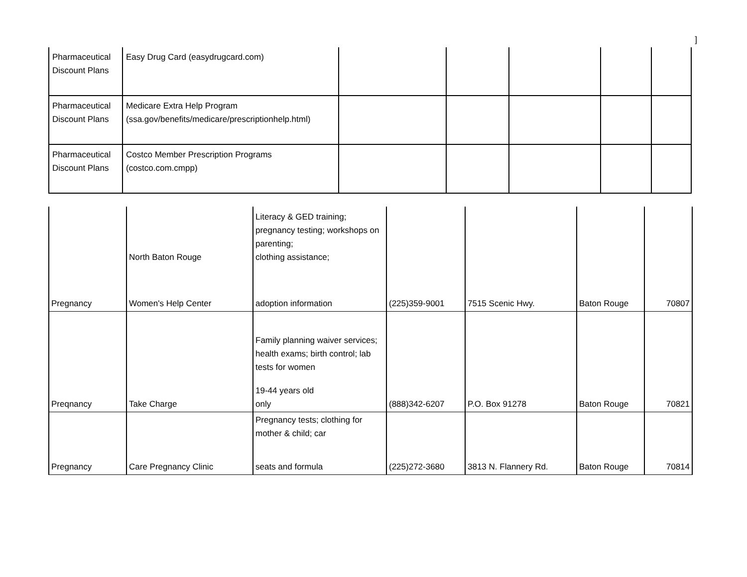]
| Pharmaceutical Discount Plans | Easy Drug Card (easydrugcard.com) | | | | | |
| Pharmaceutical Discount Plans | Medicare Extra Help Program (ssa.gov/benefits/medicare/prescriptionhelp.html) | | | | | |
| Pharmaceutical Discount Plans | Costco Member Prescription Programs (costco.com.cmpp) | | | | | |
| Pregnancy | North Baton Rouge Women's Help Center | Literacy & GED training; pregnancy testing; workshops on parenting; clothing assistance; adoption information | (225)359-9001 | 7515 Scenic Hwy. | Baton Rouge | 70807 |
| Preqnancy | Take Charge | Family planning waiver services; health exams; birth control; lab tests for women 19-44 years old only | (888)342-6207 | P.O. Box 91278 | Baton Rouge | 70821 |
| Pregnancy | Care Pregnancy Clinic | Pregnancy tests; clothing for mother & child; car seats and formula | (225)272-3680 | 3813 N. Flannery Rd. | Baton Rouge | 70814 |